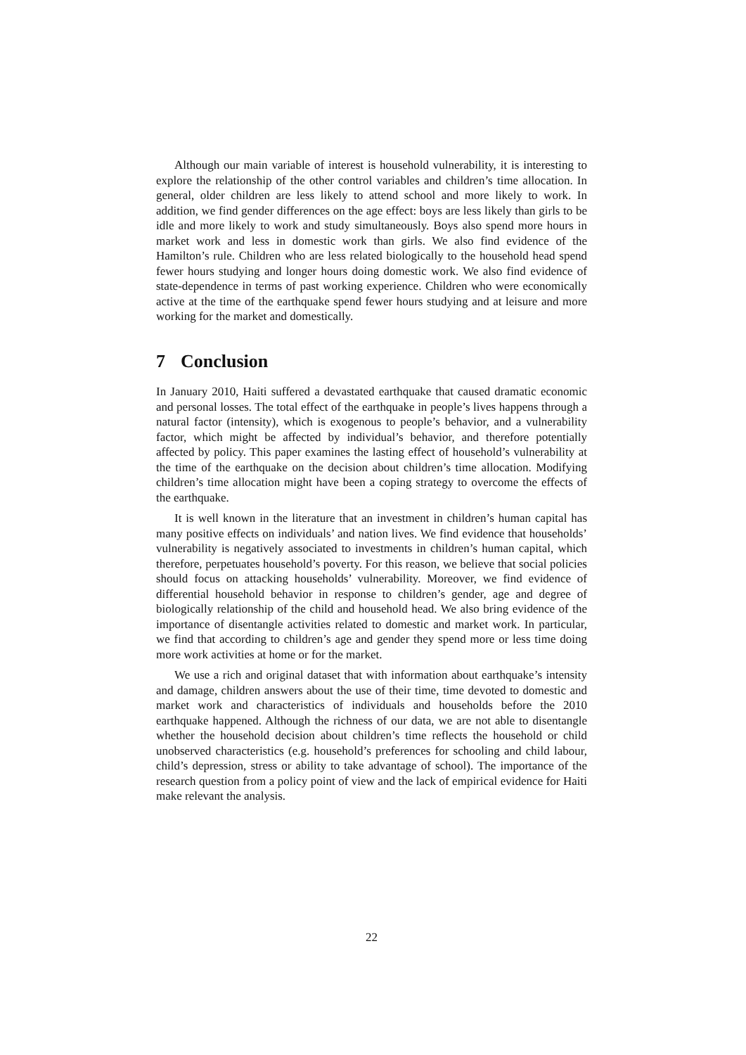Although our main variable of interest is household vulnerability, it is interesting to explore the relationship of the other control variables and children’s time allocation. In general, older children are less likely to attend school and more likely to work. In addition, we find gender differences on the age effect: boys are less likely than girls to be idle and more likely to work and study simultaneously. Boys also spend more hours in market work and less in domestic work than girls. We also find evidence of the Hamilton’s rule. Children who are less related biologically to the household head spend fewer hours studying and longer hours doing domestic work. We also find evidence of state-dependence in terms of past working experience. Children who were economically active at the time of the earthquake spend fewer hours studying and at leisure and more working for the market and domestically.
7 Conclusion
In January 2010, Haiti suffered a devastated earthquake that caused dramatic economic and personal losses. The total effect of the earthquake in people’s lives happens through a natural factor (intensity), which is exogenous to people’s behavior, and a vulnerability factor, which might be affected by individual’s behavior, and therefore potentially affected by policy. This paper examines the lasting effect of household’s vulnerability at the time of the earthquake on the decision about children’s time allocation. Modifying children’s time allocation might have been a coping strategy to overcome the effects of the earthquake.
It is well known in the literature that an investment in children’s human capital has many positive effects on individuals’ and nation lives. We find evidence that households’ vulnerability is negatively associated to investments in children’s human capital, which therefore, perpetuates household’s poverty. For this reason, we believe that social policies should focus on attacking households’ vulnerability. Moreover, we find evidence of differential household behavior in response to children’s gender, age and degree of biologically relationship of the child and household head. We also bring evidence of the importance of disentangle activities related to domestic and market work. In particular, we find that according to children’s age and gender they spend more or less time doing more work activities at home or for the market.
We use a rich and original dataset that with information about earthquake’s intensity and damage, children answers about the use of their time, time devoted to domestic and market work and characteristics of individuals and households before the 2010 earthquake happened. Although the richness of our data, we are not able to disentangle whether the household decision about children’s time reflects the household or child unobserved characteristics (e.g. household’s preferences for schooling and child labour, child’s depression, stress or ability to take advantage of school). The importance of the research question from a policy point of view and the lack of empirical evidence for Haiti make relevant the analysis.
22